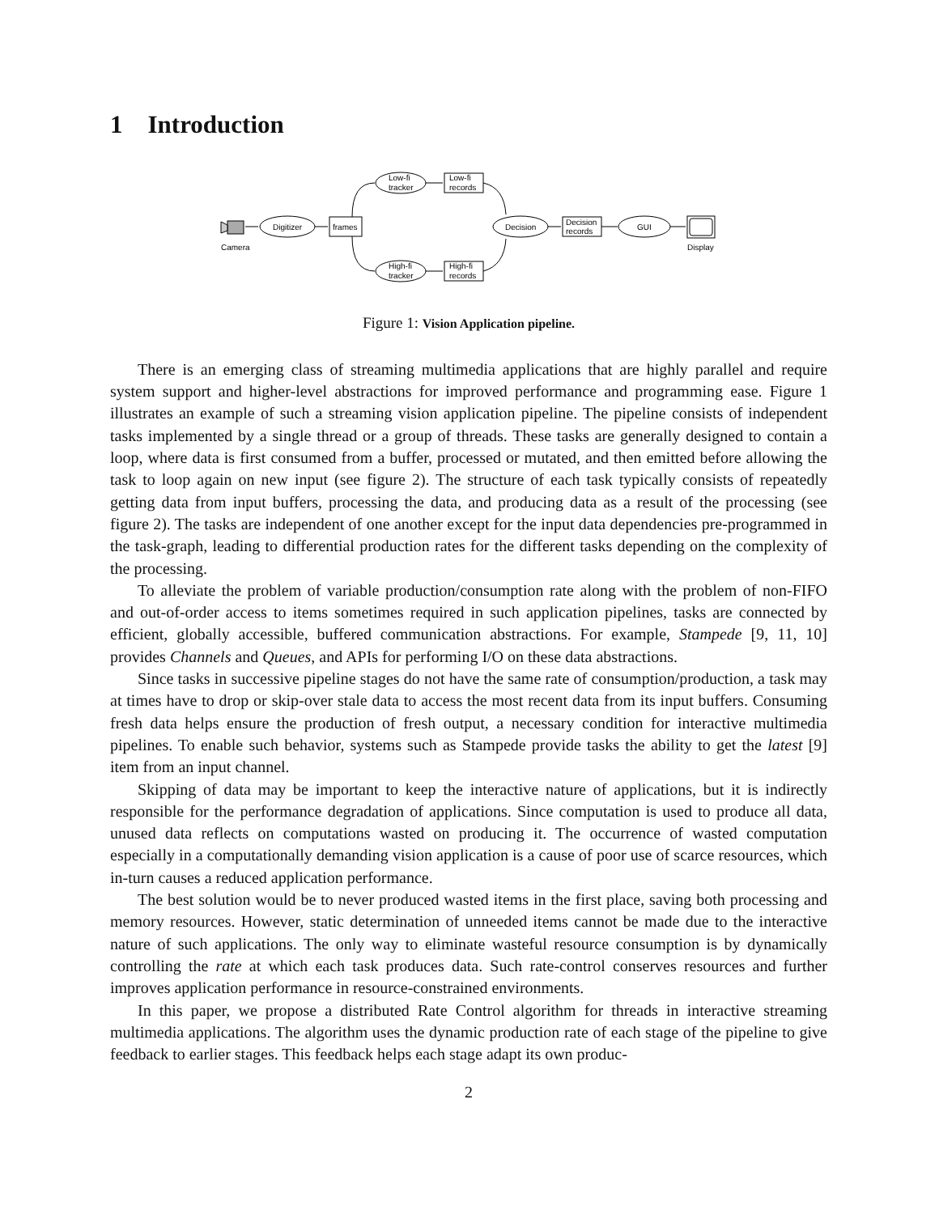1 Introduction
Camera
Digitizer
frames
Low-fi
tracker
Low-fi
records
High-fi
tracker
High-fi
records
Decision
Decision
records
GUI
Display
Figure 1: Vision Application pipeline.
There is an emerging class of streaming multimedia applications that are highly parallel and require system support and higher-level abstractions for improved performance and programming ease. Figure 1 illustrates an example of such a streaming vision application pipeline. The pipeline consists of independent tasks implemented by a single thread or a group of threads. These tasks are generally designed to contain a loop, where data is first consumed from a buffer, processed or mutated, and then emitted before allowing the task to loop again on new input (see figure 2). The structure of each task typically consists of repeatedly getting data from input buffers, processing the data, and producing data as a result of the processing (see figure 2). The tasks are independent of one another except for the input data dependencies pre-programmed in the task-graph, leading to differential production rates for the different tasks depending on the complexity of the processing.
To alleviate the problem of variable production/consumption rate along with the problem of non-FIFO and out-of-order access to items sometimes required in such application pipelines, tasks are connected by efficient, globally accessible, buffered communication abstractions. For example, Stampede [9, 11, 10] provides Channels and Queues, and APIs for performing I/O on these data abstractions.
Since tasks in successive pipeline stages do not have the same rate of consumption/production, a task may at times have to drop or skip-over stale data to access the most recent data from its input buffers. Consuming fresh data helps ensure the production of fresh output, a necessary condition for interactive multimedia pipelines. To enable such behavior, systems such as Stampede provide tasks the ability to get the latest [9] item from an input channel.
Skipping of data may be important to keep the interactive nature of applications, but it is indirectly responsible for the performance degradation of applications. Since computation is used to produce all data, unused data reflects on computations wasted on producing it. The occurrence of wasted computation especially in a computationally demanding vision application is a cause of poor use of scarce resources, which in-turn causes a reduced application performance.
The best solution would be to never produced wasted items in the first place, saving both processing and memory resources. However, static determination of unneeded items cannot be made due to the interactive nature of such applications. The only way to eliminate wasteful resource consumption is by dynamically controlling the rate at which each task produces data. Such rate-control conserves resources and further improves application performance in resource-constrained environments.
In this paper, we propose a distributed Rate Control algorithm for threads in interactive streaming multimedia applications. The algorithm uses the dynamic production rate of each stage of the pipeline to give feedback to earlier stages. This feedback helps each stage adapt its own produc-
2